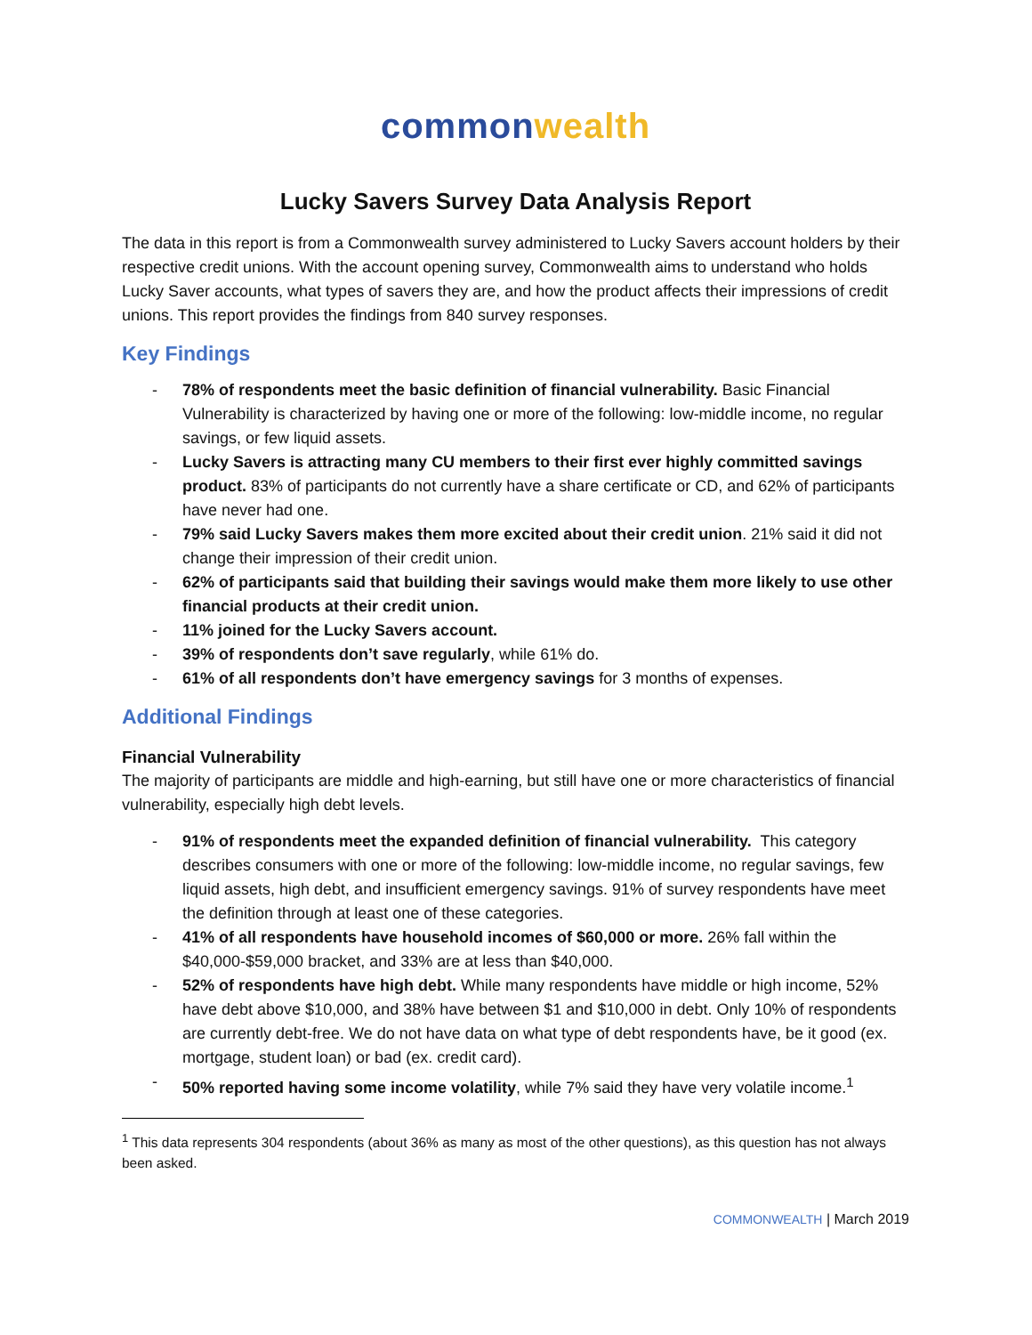common wealth
Lucky Savers Survey Data Analysis Report
The data in this report is from a Commonwealth survey administered to Lucky Savers account holders by their respective credit unions. With the account opening survey, Commonwealth aims to understand who holds Lucky Saver accounts, what types of savers they are, and how the product affects their impressions of credit unions. This report provides the findings from 840 survey responses.
Key Findings
- 78% of respondents meet the basic definition of financial vulnerability. Basic Financial Vulnerability is characterized by having one or more of the following: low-middle income, no regular savings, or few liquid assets.
- Lucky Savers is attracting many CU members to their first ever highly committed savings product. 83% of participants do not currently have a share certificate or CD, and 62% of participants have never had one.
- 79% said Lucky Savers makes them more excited about their credit union. 21% said it did not change their impression of their credit union.
- 62% of participants said that building their savings would make them more likely to use other financial products at their credit union.
- 11% joined for the Lucky Savers account.
- 39% of respondents don’t save regularly, while 61% do.
- 61% of all respondents don’t have emergency savings for 3 months of expenses.
Additional Findings
Financial Vulnerability
The majority of participants are middle and high-earning, but still have one or more characteristics of financial vulnerability, especially high debt levels.
- 91% of respondents meet the expanded definition of financial vulnerability. This category describes consumers with one or more of the following: low-middle income, no regular savings, few liquid assets, high debt, and insufficient emergency savings. 91% of survey respondents have meet the definition through at least one of these categories.
- 41% of all respondents have household incomes of $60,000 or more. 26% fall within the $40,000-$59,000 bracket, and 33% are at less than $40,000.
- 52% of respondents have high debt. While many respondents have middle or high income, 52% have debt above $10,000, and 38% have between $1 and $10,000 in debt. Only 10% of respondents are currently debt-free. We do not have data on what type of debt respondents have, be it good (ex. mortgage, student loan) or bad (ex. credit card).
- 50% reported having some income volatility, while 7% said they have very volatile income.<sup>1</sup>
<sup>1</sup> This data represents 304 respondents (about 36% as many as most of the other questions), as this question has not always been asked.
COMMONWEALTH | March 2019